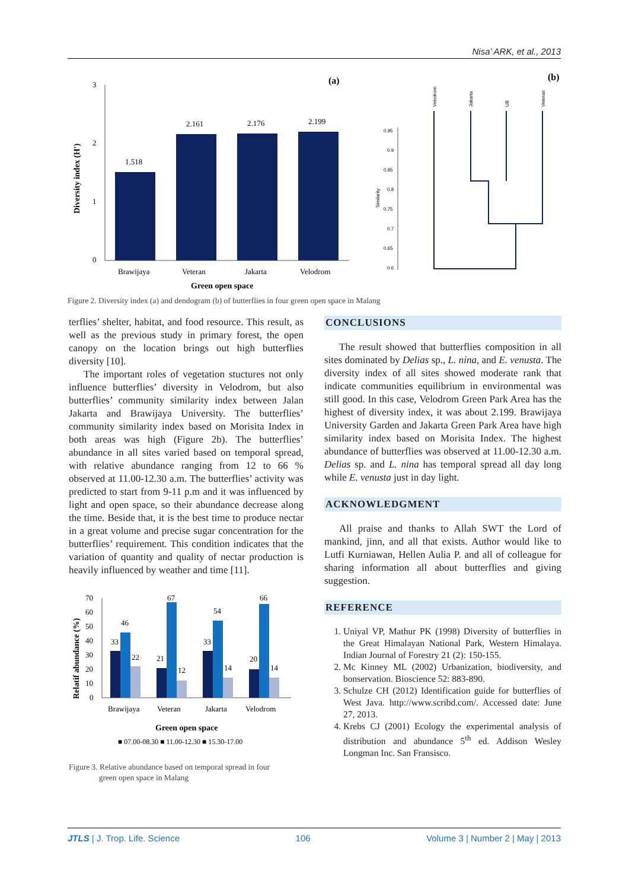Nisa’ ARK, et al., 2013
(a)
(b)
3
2
1
0
Diversity index (H')
1.518
2.161
2.176
2.199
Brawijaya
Veteran
Jakarta
Velodrom
Green open space
0.95
0.9
0.85
0.8
0.75
0.7
0.65
0.6
Similarity
Velodrom
Jakarta
UB
Veteran
Figure 2. Diversity index (a) and dendogram (b) of butterflies in four green open space in Malang
terflies’ shelter, habitat, and food resource. This result, as well as the previous study in primary forest, the open canopy on the location brings out high butterflies diversity [10].
The important roles of vegetation stuctures not only influence butterflies’ diversity in Velodrom, but also butterflies’ community similarity index between Jalan Jakarta and Brawijaya University. The butterflies’ community similarity index based on Morisita Index in both areas was high (Figure 2b). The butterflies’ abundance in all sites varied based on temporal spread, with relative abundance ranging from 12 to 66 % observed at 11.00-12.30 a.m. The butterflies’ activity was predicted to start from 9-11 p.m and it was influenced by light and open space, so their abundance decrease along the time. Beside that, it is the best time to produce nectar in a great volume and precise sugar concentration for the butterflies’ requirement. This condition indicates that the variation of quantity and quality of nectar production is heavily influenced by weather and time [11].
Relatif abundance (%)
70
60
50
40
30
20
10
0
33
46
22
21
67
12
33
54
14
20
66
14
Brawijaya
Veteran
Jakarta
Velodrom
Green open space
■ 07.00-08.30 ■ 11.00-12.30 ■ 15.30-17.00
Figure 3. Relative abundance based on temporal spread in four
green open space in Malang
CONCLUSIONS
The result showed that butterflies composition in all sites dominated by Delias sp., L. nina, and E. venusta. The diversity index of all sites showed moderate rank that indicate communities equilibrium in environmental was still good. In this case, Velodrom Green Park Area has the highest of diversity index, it was about 2.199. Brawijaya University Garden and Jakarta Green Park Area have high similarity index based on Morisita Index. The highest abundance of butterflies was observed at 11.00-12.30 a.m. Delias sp. and L. nina has temporal spread all day long while E. venusta just in day light.
ACKNOWLEDGMENT
All praise and thanks to Allah SWT the Lord of mankind, jinn, and all that exists. Author would like to Lutfi Kurniawan, Hellen Aulia P. and all of colleague for sharing information all about butterflies and giving suggestion.
REFERENCE
1. Uniyal VP, Mathur PK (1998) Diversity of butterflies in the Great Himalayan National Park, Western Himalaya. Indian Journal of Forestry 21 (2): 150-155.
2. Mc Kinney ML (2002) Urbanization, biodiversity, and bonservation. Bioscience 52: 883-890.
3. Schulze CH (2012) Identification guide for butterflies of West Java. http://www.scribd.com/. Accessed date: June 27, 2013.
4. Krebs CJ (2001) Ecology the experimental analysis of distribution and abundance 5<sup>th</sup> ed. Addison Wesley Longman Inc. San Fransisco.
JTLS | J. Trop. Life. Science 106 Volume 3 | Number 2 | May | 2013